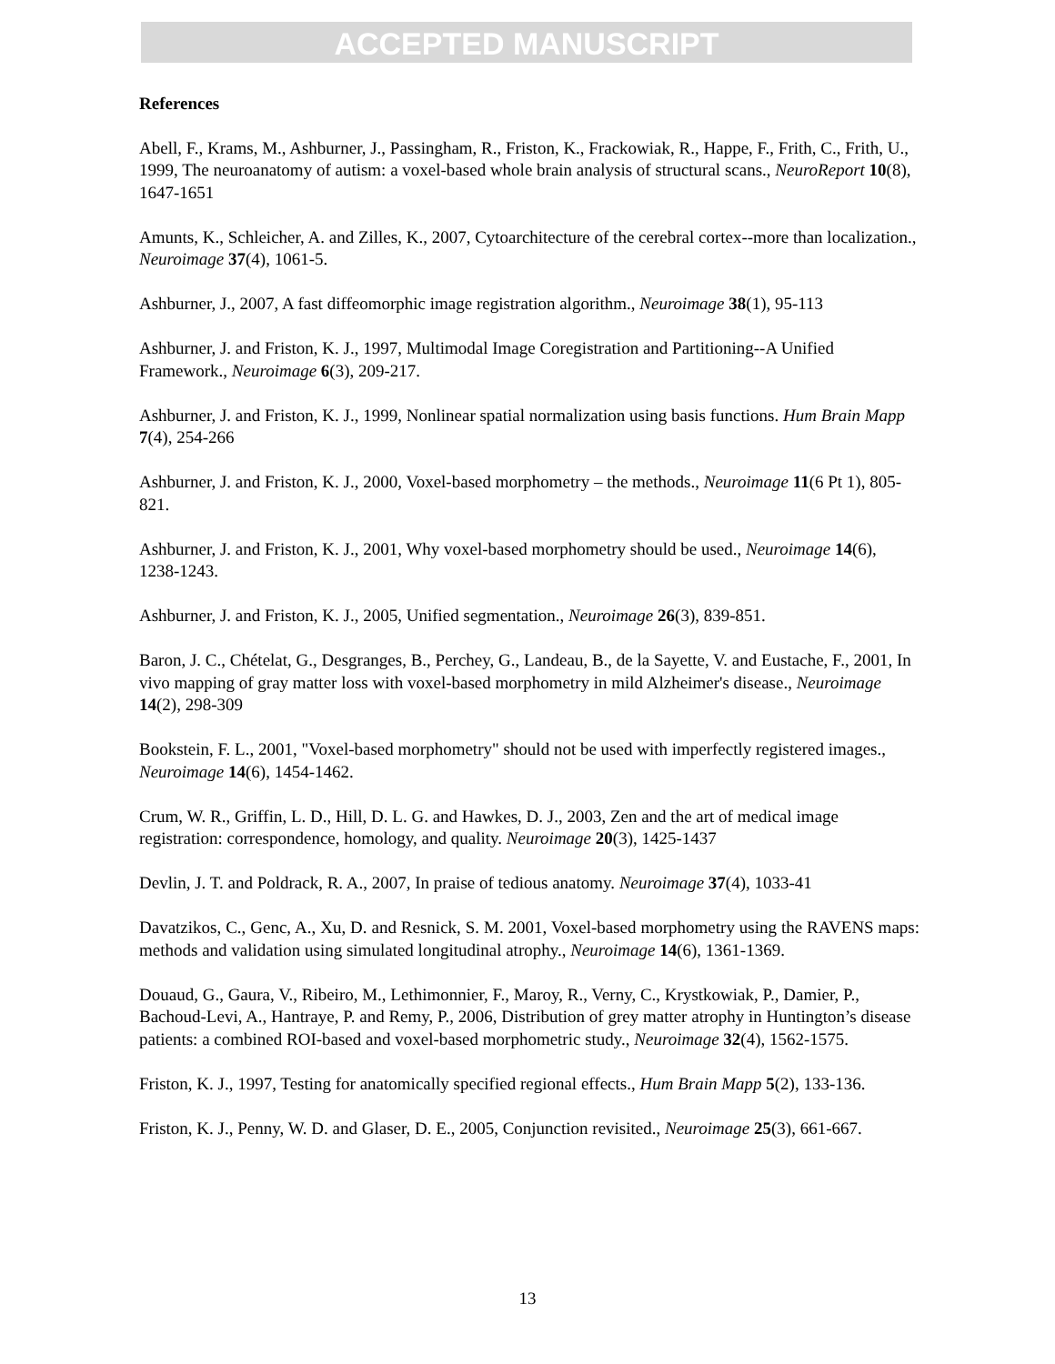ACCEPTED MANUSCRIPT
References
Abell, F., Krams, M., Ashburner, J., Passingham, R., Friston, K., Frackowiak, R., Happe, F., Frith, C., Frith, U., 1999, The neuroanatomy of autism: a voxel-based whole brain analysis of structural scans., NeuroReport 10(8), 1647-1651
Amunts, K., Schleicher, A. and Zilles, K., 2007, Cytoarchitecture of the cerebral cortex--more than localization., Neuroimage 37(4), 1061-5.
Ashburner, J., 2007, A fast diffeomorphic image registration algorithm., Neuroimage 38(1), 95-113
Ashburner, J. and Friston, K. J., 1997, Multimodal Image Coregistration and Partitioning--A Unified Framework., Neuroimage 6(3), 209-217.
Ashburner, J. and Friston, K. J., 1999, Nonlinear spatial normalization using basis functions. Hum Brain Mapp 7(4), 254-266
Ashburner, J. and Friston, K. J., 2000, Voxel-based morphometry – the methods., Neuroimage 11(6 Pt 1), 805-821.
Ashburner, J. and Friston, K. J., 2001, Why voxel-based morphometry should be used., Neuroimage 14(6), 1238-1243.
Ashburner, J. and Friston, K. J., 2005, Unified segmentation., Neuroimage 26(3), 839-851.
Baron, J. C., Chételat, G., Desgranges, B., Perchey, G., Landeau, B., de la Sayette, V. and Eustache, F., 2001, In vivo mapping of gray matter loss with voxel-based morphometry in mild Alzheimer's disease., Neuroimage 14(2), 298-309
Bookstein, F. L., 2001, "Voxel-based morphometry" should not be used with imperfectly registered images., Neuroimage 14(6), 1454-1462.
Crum, W. R., Griffin, L. D., Hill, D. L. G. and Hawkes, D. J., 2003, Zen and the art of medical image registration: correspondence, homology, and quality. Neuroimage 20(3), 1425-1437
Devlin, J. T. and Poldrack, R. A., 2007, In praise of tedious anatomy. Neuroimage 37(4), 1033-41
Davatzikos, C., Genc, A., Xu, D. and Resnick, S. M. 2001, Voxel-based morphometry using the RAVENS maps: methods and validation using simulated longitudinal atrophy., Neuroimage 14(6), 1361-1369.
Douaud, G., Gaura, V., Ribeiro, M., Lethimonnier, F., Maroy, R., Verny, C., Krystkowiak, P., Damier, P., Bachoud-Levi, A., Hantraye, P. and Remy, P., 2006, Distribution of grey matter atrophy in Huntington’s disease patients: a combined ROI-based and voxel-based morphometric study., Neuroimage 32(4), 1562-1575.
Friston, K. J., 1997, Testing for anatomically specified regional effects., Hum Brain Mapp 5(2), 133-136.
Friston, K. J., Penny, W. D. and Glaser, D. E., 2005, Conjunction revisited., Neuroimage 25(3), 661-667.
13